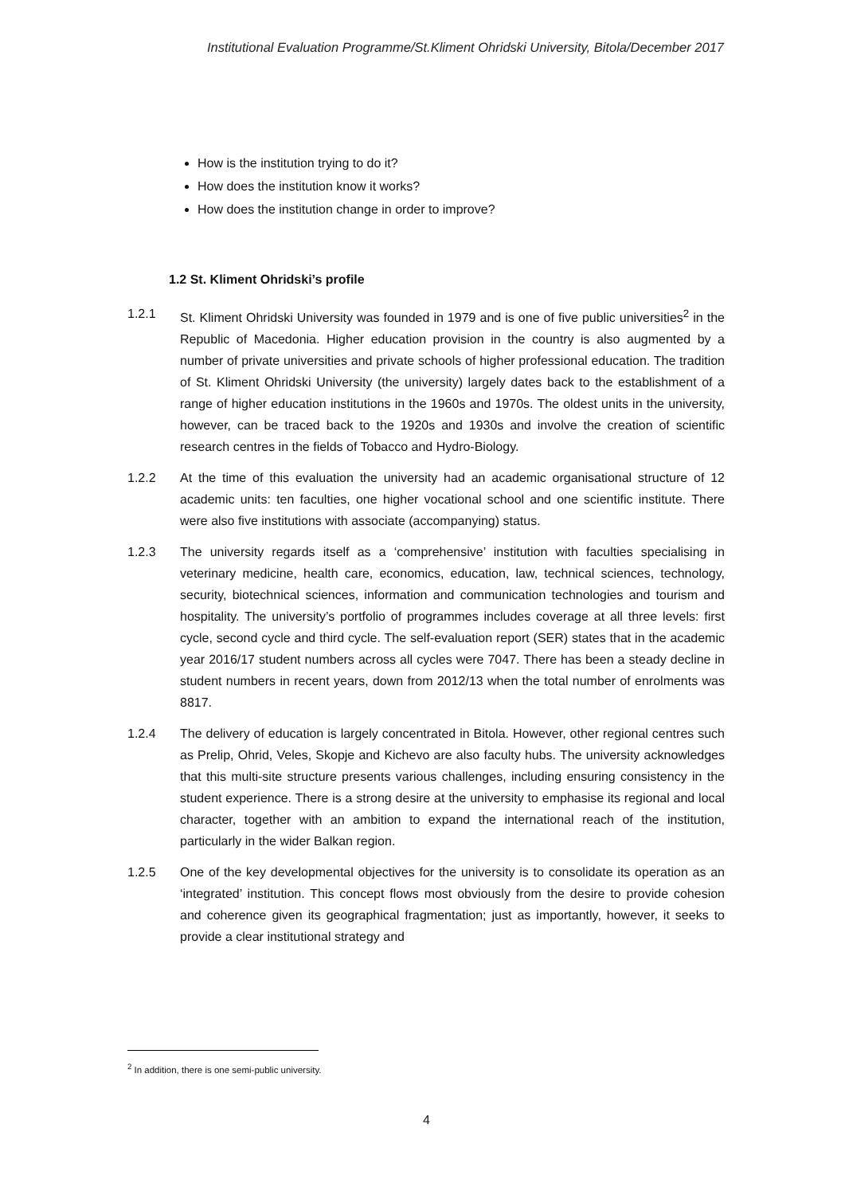Institutional Evaluation Programme/St.Kliment Ohridski University, Bitola/December 2017
How is the institution trying to do it?
How does the institution know it works?
How does the institution change in order to improve?
1.2 St. Kliment Ohridski’s profile
1.2.1 St. Kliment Ohridski University was founded in 1979 and is one of five public universities<sup>2</sup> in the Republic of Macedonia. Higher education provision in the country is also augmented by a number of private universities and private schools of higher professional education. The tradition of St. Kliment Ohridski University (the university) largely dates back to the establishment of a range of higher education institutions in the 1960s and 1970s. The oldest units in the university, however, can be traced back to the 1920s and 1930s and involve the creation of scientific research centres in the fields of Tobacco and Hydro-Biology.
1.2.2 At the time of this evaluation the university had an academic organisational structure of 12 academic units: ten faculties, one higher vocational school and one scientific institute. There were also five institutions with associate (accompanying) status.
1.2.3 The university regards itself as a ‘comprehensive’ institution with faculties specialising in veterinary medicine, health care, economics, education, law, technical sciences, technology, security, biotechnical sciences, information and communication technologies and tourism and hospitality. The university’s portfolio of programmes includes coverage at all three levels: first cycle, second cycle and third cycle. The self-evaluation report (SER) states that in the academic year 2016/17 student numbers across all cycles were 7047. There has been a steady decline in student numbers in recent years, down from 2012/13 when the total number of enrolments was 8817.
1.2.4 The delivery of education is largely concentrated in Bitola. However, other regional centres such as Prelip, Ohrid, Veles, Skopje and Kichevo are also faculty hubs. The university acknowledges that this multi-site structure presents various challenges, including ensuring consistency in the student experience. There is a strong desire at the university to emphasise its regional and local character, together with an ambition to expand the international reach of the institution, particularly in the wider Balkan region.
1.2.5 One of the key developmental objectives for the university is to consolidate its operation as an ‘integrated’ institution. This concept flows most obviously from the desire to provide cohesion and coherence given its geographical fragmentation; just as importantly, however, it seeks to provide a clear institutional strategy and
<sup>2</sup> In addition, there is one semi-public university.
4